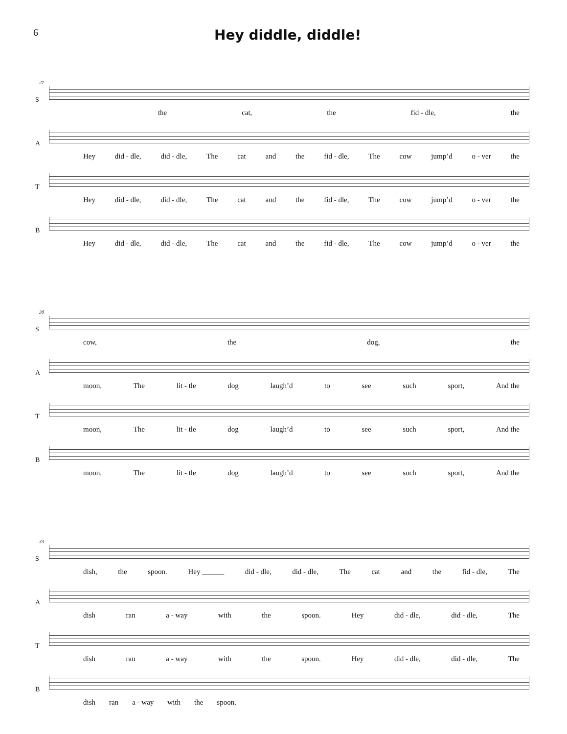6
Hey diddle, diddle!
27
S the cat, the fid - dle, the
A Hey did - dle, did - dle, The cat and the fid - dle, The cow jump’d o - ver the
T Hey did - dle, did - dle, The cat and the fid - dle, The cow jump’d o - ver the
B Hey did - dle, did - dle, The cat and the fid - dle, The cow jump’d o - ver the
30
S cow, the dog, the
A moon, The lit - tle dog laugh’d to see such sport, And the
T moon, The lit - tle dog laugh’d to see such sport, And the
B moon, The lit - tle dog laugh’d to see such sport, And the
33
S dish, the spoon. Hey ______ did - dle, did - dle, The cat and the fid - dle, The
A dish ran a - way with the spoon. Hey did - dle, did - dle, The
T dish ran a - way with the spoon. Hey did - dle, did - dle, The
B dish ran a - way with the spoon.